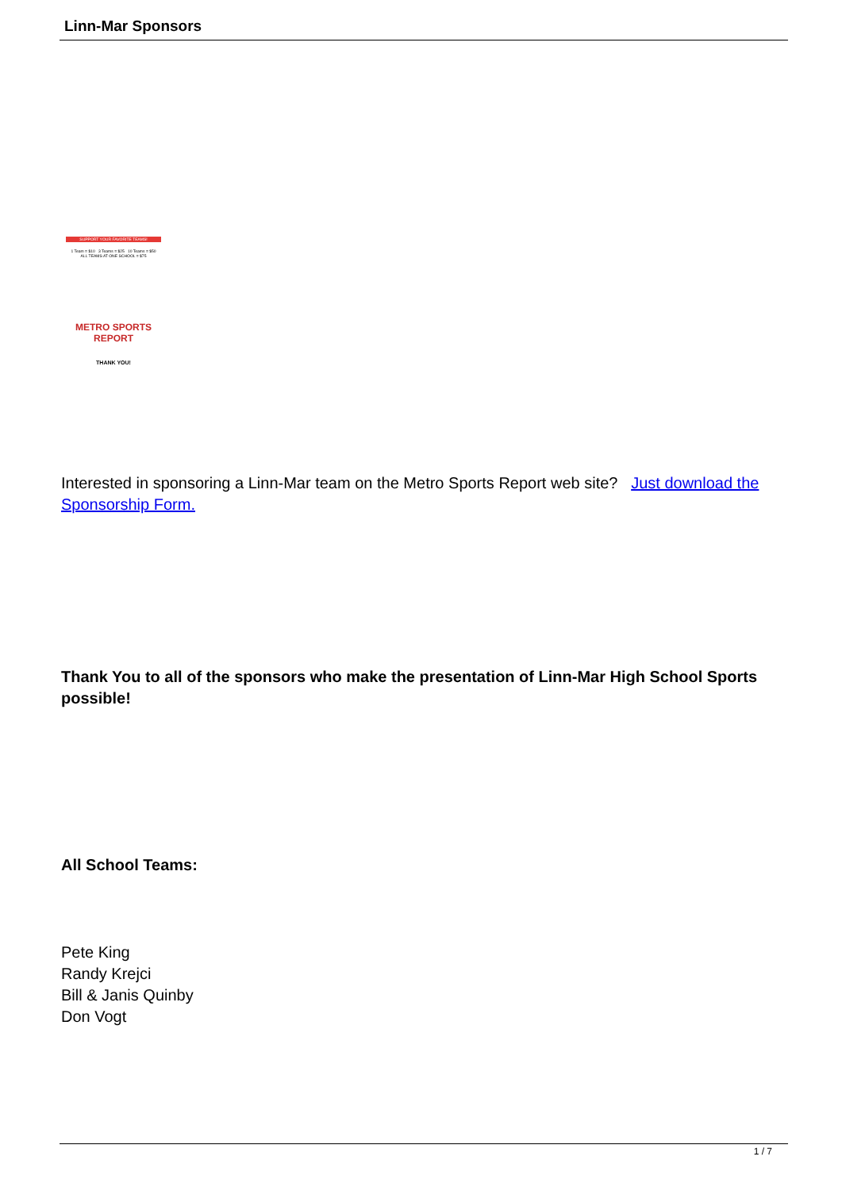Linn-Mar Sponsors
SUPPORT YOUR FAVORITE TEAMS!
1 Team = $10 3 Teams = $25 10 Teams = $50
ALL TEAMS AT ONE SCHOOL = $75
METRO SPORTS REPORT
THANK YOU!
Interested in sponsoring a Linn-Mar team on the Metro Sports Report web site? Just download the Sponsorship Form.
Thank You to all of the sponsors who make the presentation of Linn-Mar High School Sports possible!
All School Teams:
Pete King
Randy Krejci
Bill & Janis Quinby
Don Vogt
1 / 7